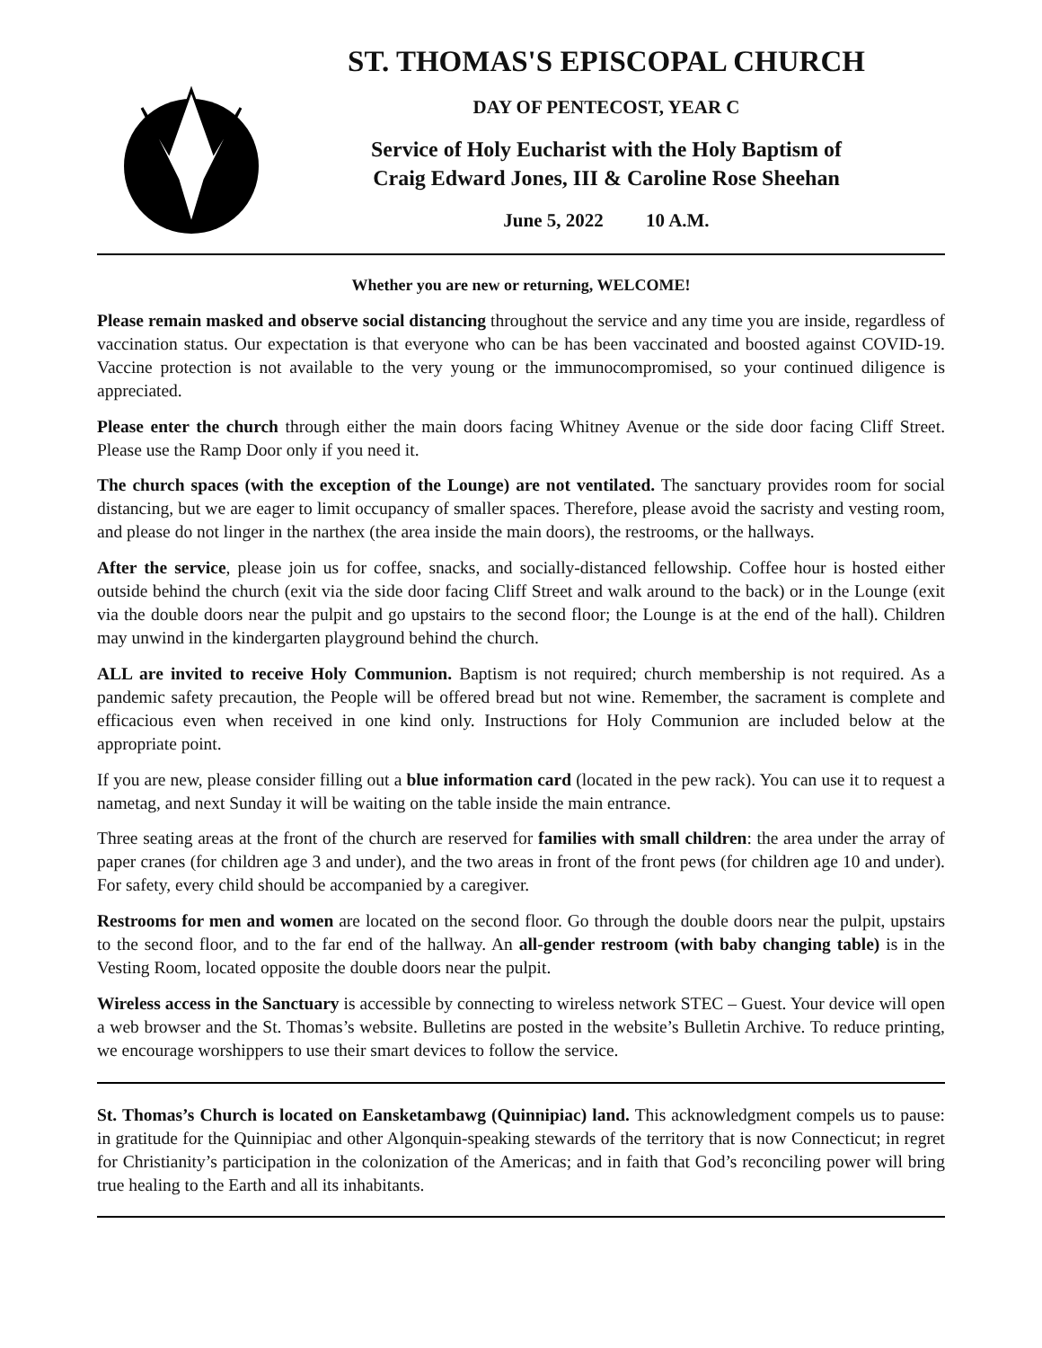ST. THOMAS'S EPISCOPAL CHURCH
DAY OF PENTECOST, YEAR C
Service of Holy Eucharist with the Holy Baptism of
Craig Edward Jones, III & Caroline Rose Sheehan
June 5, 2022 10 A.M.
Whether you are new or returning, WELCOME!
Please remain masked and observe social distancing throughout the service and any time you are inside, regardless of vaccination status. Our expectation is that everyone who can be has been vaccinated and boosted against COVID-19. Vaccine protection is not available to the very young or the immunocompromised, so your continued diligence is appreciated.
Please enter the church through either the main doors facing Whitney Avenue or the side door facing Cliff Street. Please use the Ramp Door only if you need it.
The church spaces (with the exception of the Lounge) are not ventilated. The sanctuary provides room for social distancing, but we are eager to limit occupancy of smaller spaces. Therefore, please avoid the sacristy and vesting room, and please do not linger in the narthex (the area inside the main doors), the restrooms, or the hallways.
After the service, please join us for coffee, snacks, and socially-distanced fellowship. Coffee hour is hosted either outside behind the church (exit via the side door facing Cliff Street and walk around to the back) or in the Lounge (exit via the double doors near the pulpit and go upstairs to the second floor; the Lounge is at the end of the hall). Children may unwind in the kindergarten playground behind the church.
ALL are invited to receive Holy Communion. Baptism is not required; church membership is not required. As a pandemic safety precaution, the People will be offered bread but not wine. Remember, the sacrament is complete and efficacious even when received in one kind only. Instructions for Holy Communion are included below at the appropriate point.
If you are new, please consider filling out a blue information card (located in the pew rack). You can use it to request a nametag, and next Sunday it will be waiting on the table inside the main entrance.
Three seating areas at the front of the church are reserved for families with small children: the area under the array of paper cranes (for children age 3 and under), and the two areas in front of the front pews (for children age 10 and under). For safety, every child should be accompanied by a caregiver.
Restrooms for men and women are located on the second floor. Go through the double doors near the pulpit, upstairs to the second floor, and to the far end of the hallway. An all-gender restroom (with baby changing table) is in the Vesting Room, located opposite the double doors near the pulpit.
Wireless access in the Sanctuary is accessible by connecting to wireless network STEC – Guest. Your device will open a web browser and the St. Thomas’s website. Bulletins are posted in the website’s Bulletin Archive. To reduce printing, we encourage worshippers to use their smart devices to follow the service.
St. Thomas’s Church is located on Eansketambawg (Quinnipiac) land. This acknowledgment compels us to pause: in gratitude for the Quinnipiac and other Algonquin-speaking stewards of the territory that is now Connecticut; in regret for Christianity’s participation in the colonization of the Americas; and in faith that God’s reconciling power will bring true healing to the Earth and all its inhabitants.